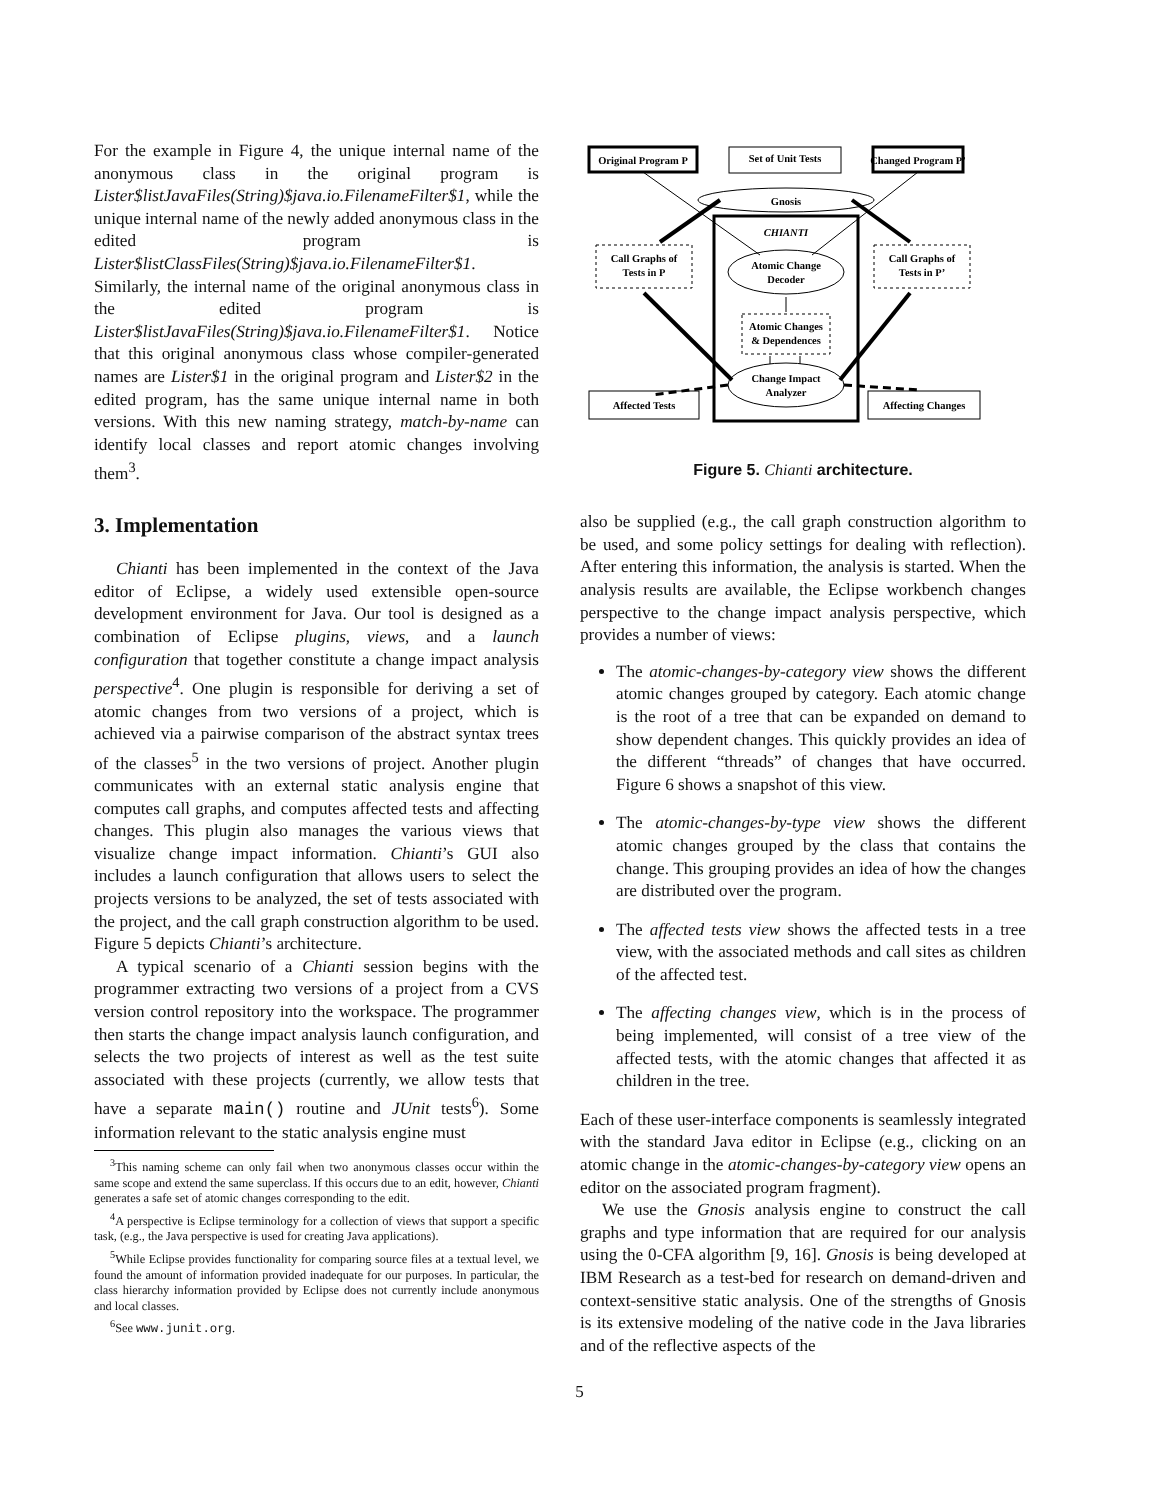For the example in Figure 4, the unique internal name of the anonymous class in the original program is Lister$listJavaFiles(String)$java.io.FilenameFilter$1, while the unique internal name of the newly added anonymous class in the edited program is Lister$listClassFiles(String)$java.io.FilenameFilter$1. Similarly, the internal name of the original anonymous class in the edited program is Lister$listJavaFiles(String)$java.io.FilenameFilter$1. Notice that this original anonymous class whose compiler-generated names are Lister$1 in the original program and Lister$2 in the edited program, has the same unique internal name in both versions. With this new naming strategy, match-by-name can identify local classes and report atomic changes involving them<sup>3</sup>.
3. Implementation
Chianti has been implemented in the context of the Java editor of Eclipse, a widely used extensible open-source development environment for Java. Our tool is designed as a combination of Eclipse plugins, views, and a launch configuration that together constitute a change impact analysis perspective<sup>4</sup>. One plugin is responsible for deriving a set of atomic changes from two versions of a project, which is achieved via a pairwise comparison of the abstract syntax trees of the classes<sup>5</sup> in the two versions of project. Another plugin communicates with an external static analysis engine that computes call graphs, and computes affected tests and affecting changes. This plugin also manages the various views that visualize change impact information. Chianti’s GUI also includes a launch configuration that allows users to select the projects versions to be analyzed, the set of tests associated with the project, and the call graph construction algorithm to be used. Figure 5 depicts Chianti’s architecture.
A typical scenario of a Chianti session begins with the programmer extracting two versions of a project from a CVS version control repository into the workspace. The programmer then starts the change impact analysis launch configuration, and selects the two projects of interest as well as the test suite associated with these projects (currently, we allow tests that have a separate main() routine and JUnit tests<sup>6</sup>). Some information relevant to the static analysis engine must
<sup>3</sup> This naming scheme can only fail when two anonymous classes occur within the same scope and extend the same superclass. If this occurs due to an edit, however, Chianti generates a safe set of atomic changes corresponding to the edit.
<sup>4</sup> A perspective is Eclipse terminology for a collection of views that support a specific task, (e.g., the Java perspective is used for creating Java applications).
<sup>5</sup> While Eclipse provides functionality for comparing source files at a textual level, we found the amount of information provided inadequate for our purposes. In particular, the class hierarchy information provided by Eclipse does not currently include anonymous and local classes.
<sup>6</sup> See www.junit.org.
Original Program P
Set of Unit Tests
Changed Program P’
Gnosis
CHIANTI
Call Graphs of
Tests in P
Call Graphs of
Tests in P’
Atomic Change
Decoder
Atomic Changes
& Dependences
Change Impact
Analyzer
Affected Tests
Affecting Changes
Figure 5. Chianti architecture.
also be supplied (e.g., the call graph construction algorithm to be used, and some policy settings for dealing with reflection). After entering this information, the analysis is started. When the analysis results are available, the Eclipse workbench changes perspective to the change impact analysis perspective, which provides a number of views:
The atomic-changes-by-category view shows the different atomic changes grouped by category. Each atomic change is the root of a tree that can be expanded on demand to show dependent changes. This quickly provides an idea of the different “threads” of changes that have occurred. Figure 6 shows a snapshot of this view.
The atomic-changes-by-type view shows the different atomic changes grouped by the class that contains the change. This grouping provides an idea of how the changes are distributed over the program.
The affected tests view shows the affected tests in a tree view, with the associated methods and call sites as children of the affected test.
The affecting changes view, which is in the process of being implemented, will consist of a tree view of the affected tests, with the atomic changes that affected it as children in the tree.
Each of these user-interface components is seamlessly integrated with the standard Java editor in Eclipse (e.g., clicking on an atomic change in the atomic-changes-by-category view opens an editor on the associated program fragment).
We use the Gnosis analysis engine to construct the call graphs and type information that are required for our analysis using the 0-CFA algorithm [9, 16]. Gnosis is being developed at IBM Research as a test-bed for research on demand-driven and context-sensitive static analysis. One of the strengths of Gnosis is its extensive modeling of the native code in the Java libraries and of the reflective aspects of the
5